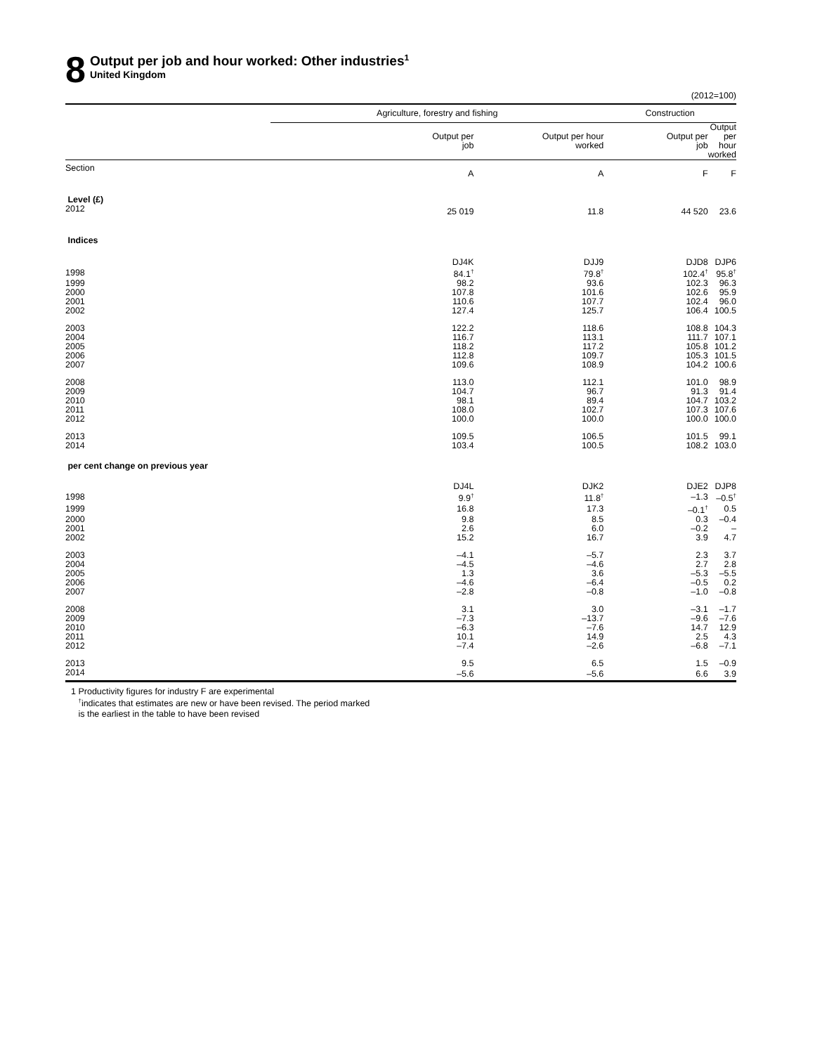8
Output per job and hour worked: Other industries<sup>1</sup>
United Kingdom
(2012=100)
| | Agriculture, forestry and fishing | | Construction | |
| --- | --- | --- | --- | --- |
| | Output per job | Output per hour worked | Output per job | Output per hour worked |
| Section | A | A | F | F |
| Level (£) | | | | |
| 2012 | 25 019 | 11.8 | 44 520 | 23.6 |
| Indices | | | | |
| | DJ4K | DJJ9 | DJD8 | DJP6 |
| 1998 | 84.1<sup>†</sup> | 79.8<sup>†</sup> | 102.4<sup>†</sup> | 95.8<sup>†</sup> |
| 1999 | 98.2 | 93.6 | 102.3 | 96.3 |
| 2000 | 107.8 | 101.6 | 102.6 | 95.9 |
| 2001 | 110.6 | 107.7 | 102.4 | 96.0 |
| 2002 | 127.4 | 125.7 | 106.4 | 100.5 |
| 2003 | 122.2 | 118.6 | 108.8 | 104.3 |
| 2004 | 116.7 | 113.1 | 111.7 | 107.1 |
| 2005 | 118.2 | 117.2 | 105.8 | 101.2 |
| 2006 | 112.8 | 109.7 | 105.3 | 101.5 |
| 2007 | 109.6 | 108.9 | 104.2 | 100.6 |
| 2008 | 113.0 | 112.1 | 101.0 | 98.9 |
| 2009 | 104.7 | 96.7 | 91.3 | 91.4 |
| 2010 | 98.1 | 89.4 | 104.7 | 103.2 |
| 2011 | 108.0 | 102.7 | 107.3 | 107.6 |
| 2012 | 100.0 | 100.0 | 100.0 | 100.0 |
| 2013 | 109.5 | 106.5 | 101.5 | 99.1 |
| 2014 | 103.4 | 100.5 | 108.2 | 103.0 |
| per cent change on previous year | | | | |
| | DJ4L | DJK2 | DJE2 | DJP8 |
| 1998 | 9.9<sup>†</sup> | 11.8<sup>†</sup> | –1.3 | –0.5<sup>†</sup> |
| 1999 | 16.8 | 17.3 | –0.1<sup>†</sup> | 0.5 |
| 2000 | 9.8 | 8.5 | 0.3 | –0.4 |
| 2001 | 2.6 | 6.0 | –0.2 | – |
| 2002 | 15.2 | 16.7 | 3.9 | 4.7 |
| 2003 | –4.1 | –5.7 | 2.3 | 3.7 |
| 2004 | –4.5 | –4.6 | 2.7 | 2.8 |
| 2005 | 1.3 | 3.6 | –5.3 | –5.5 |
| 2006 | –4.6 | –6.4 | –0.5 | 0.2 |
| 2007 | –2.8 | –0.8 | –1.0 | –0.8 |
| 2008 | 3.1 | 3.0 | –3.1 | –1.7 |
| 2009 | –7.3 | –13.7 | –9.6 | –7.6 |
| 2010 | –6.3 | –7.6 | 14.7 | 12.9 |
| 2011 | 10.1 | 14.9 | 2.5 | 4.3 |
| 2012 | –7.4 | –2.6 | –6.8 | –7.1 |
| 2013 | 9.5 | 6.5 | 1.5 | –0.9 |
| 2014 | –5.6 | –5.6 | 6.6 | 3.9 |
1 Productivity figures for industry F are experimental
<sup>†</sup> indicates that estimates are new or have been revised. The period marked
is the earliest in the table to have been revised